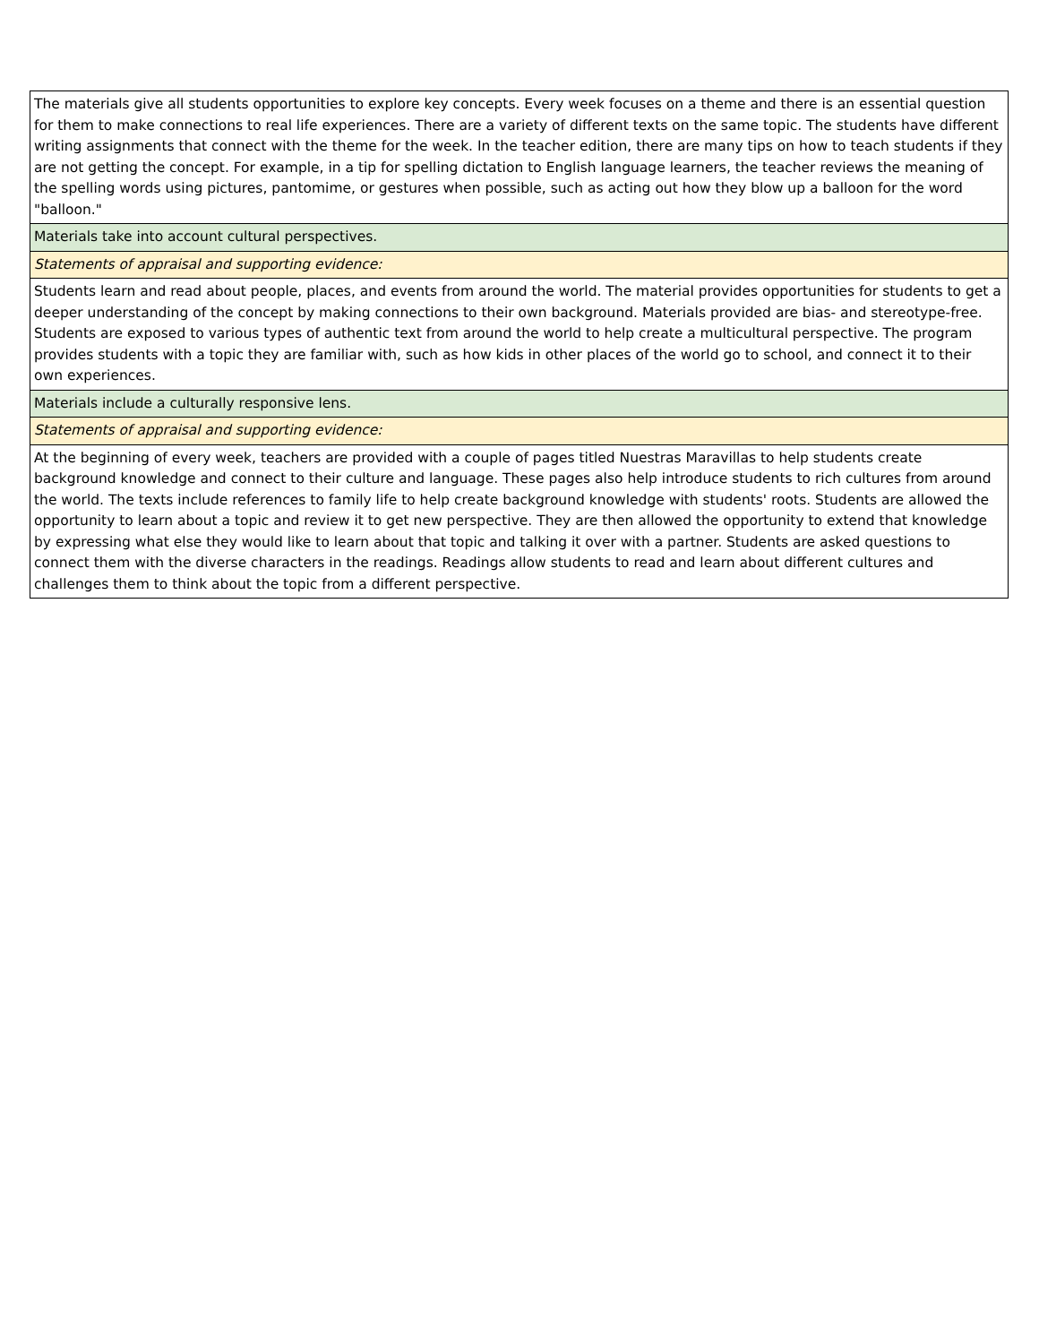| The materials give all students opportunities to explore key concepts. Every week focuses on a theme and there is an essential question for them to make connections to real life experiences. There are a variety of different texts on the same topic. The students have different writing assignments that connect with the theme for the week. In the teacher edition, there are many tips on how to teach students if they are not getting the concept. For example, in a tip for spelling dictation to English language learners, the teacher reviews the meaning of the spelling words using pictures, pantomime, or gestures when possible, such as acting out how they blow up a balloon for the word "balloon." |
| Materials take into account cultural perspectives. |
| Statements of appraisal and supporting evidence: |
| Students learn and read about people, places, and events from around the world. The material provides opportunities for students to get a deeper understanding of the concept by making connections to their own background. Materials provided are bias- and stereotype-free. Students are exposed to various types of authentic text from around the world to help create a multicultural perspective. The program provides students with a topic they are familiar with, such as how kids in other places of the world go to school, and connect it to their own experiences. |
| Materials include a culturally responsive lens. |
| Statements of appraisal and supporting evidence: |
| At the beginning of every week, teachers are provided with a couple of pages titled Nuestras Maravillas to help students create background knowledge and connect to their culture and language. These pages also help introduce students to rich cultures from around the world. The texts include references to family life to help create background knowledge with students' roots. Students are allowed the opportunity to learn about a topic and review it to get new perspective. They are then allowed the opportunity to extend that knowledge by expressing what else they would like to learn about that topic and talking it over with a partner. Students are asked questions to connect them with the diverse characters in the readings. Readings allow students to read and learn about different cultures and challenges them to think about the topic from a different perspective. |